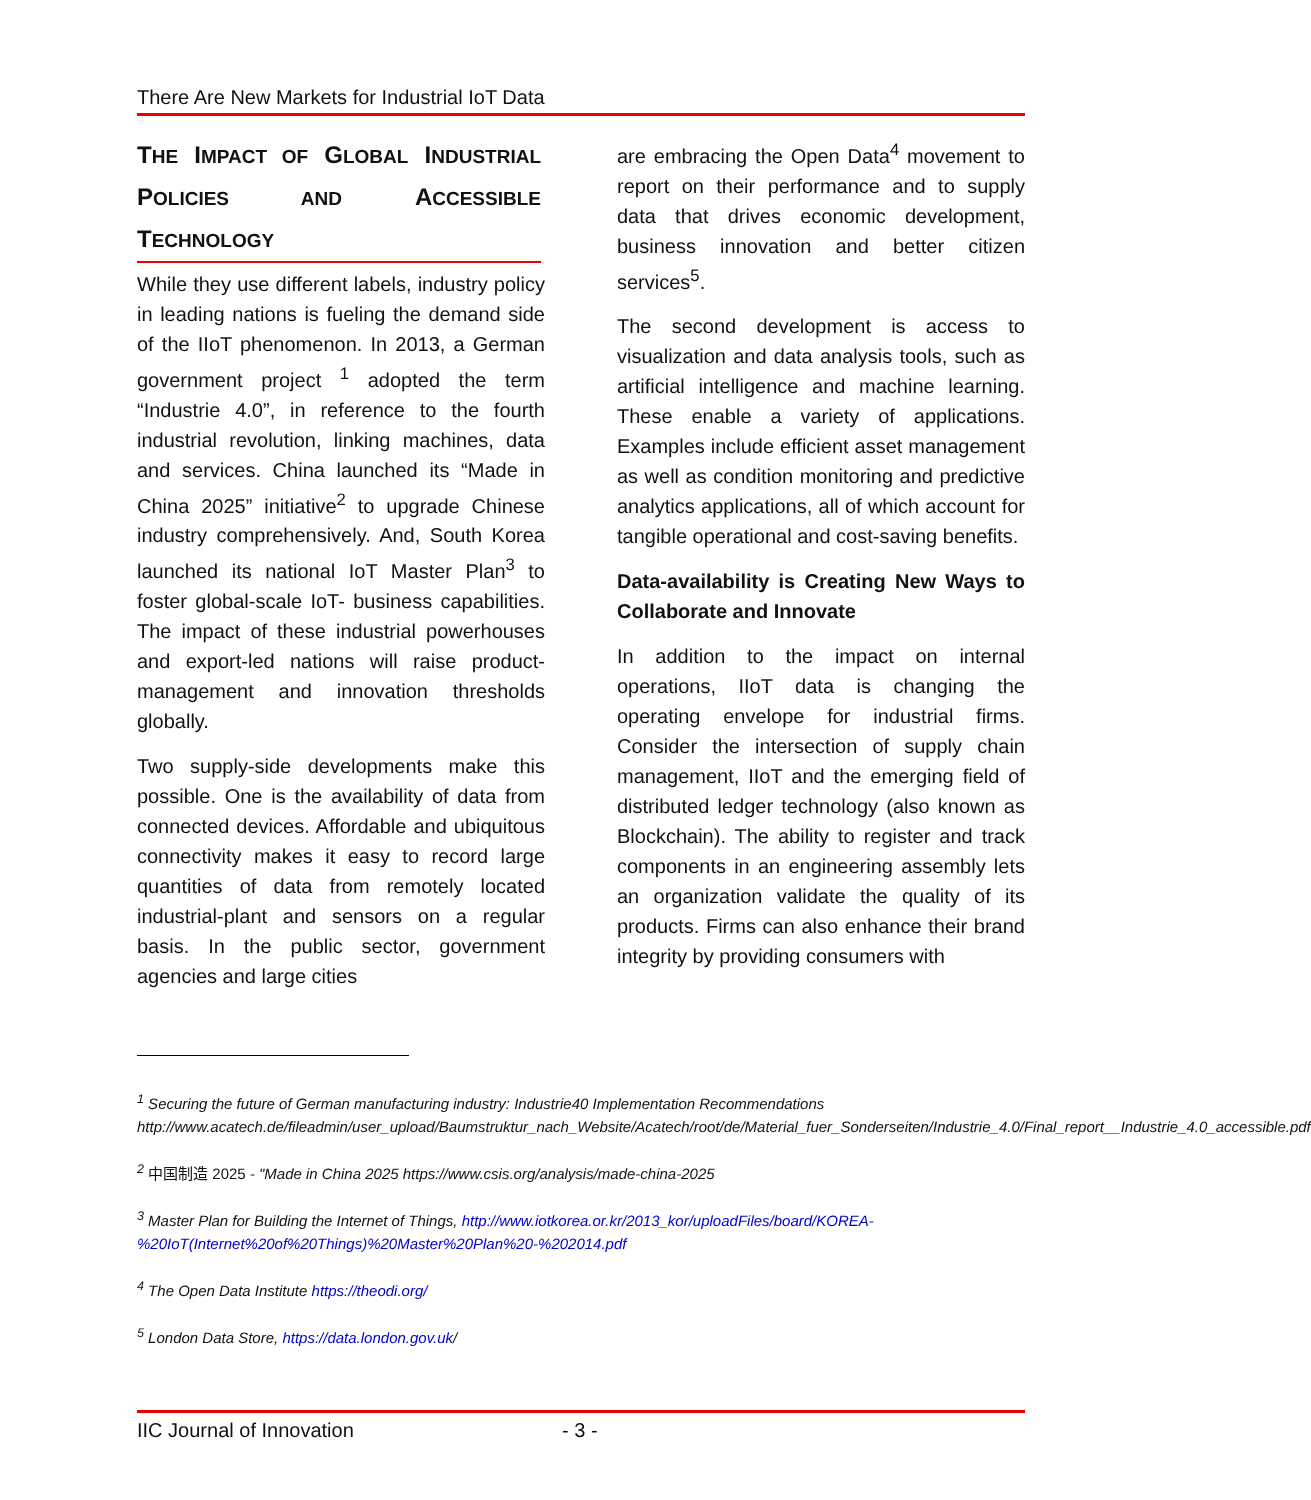There Are New Markets for Industrial IoT Data
THE IMPACT OF GLOBAL INDUSTRIAL POLICIES AND ACCESSIBLE TECHNOLOGY
While they use different labels, industry policy in leading nations is fueling the demand side of the IIoT phenomenon. In 2013, a German government project <sup>1</sup> adopted the term “Industrie 4.0”, in reference to the fourth industrial revolution, linking machines, data and services. China launched its “Made in China 2025” initiative<sup>2</sup> to upgrade Chinese industry comprehensively. And, South Korea launched its national IoT Master Plan<sup>3</sup> to foster global-scale IoT- business capabilities. The impact of these industrial powerhouses and export-led nations will raise product-management and innovation thresholds globally.
Two supply-side developments make this possible. One is the availability of data from connected devices. Affordable and ubiquitous connectivity makes it easy to record large quantities of data from remotely located industrial-plant and sensors on a regular basis. In the public sector, government agencies and large cities
are embracing the Open Data<sup>4</sup> movement to report on their performance and to supply data that drives economic development, business innovation and better citizen services<sup>5</sup>.
The second development is access to visualization and data analysis tools, such as artificial intelligence and machine learning. These enable a variety of applications. Examples include efficient asset management as well as condition monitoring and predictive analytics applications, all of which account for tangible operational and cost-saving benefits.
Data-availability is Creating New Ways to Collaborate and Innovate
In addition to the impact on internal operations, IIoT data is changing the operating envelope for industrial firms. Consider the intersection of supply chain management, IIoT and the emerging field of distributed ledger technology (also known as Blockchain). The ability to register and track components in an engineering assembly lets an organization validate the quality of its products. Firms can also enhance their brand integrity by providing consumers with
<sup>1</sup> Securing the future of German manufacturing industry: Industrie40 Implementation Recommendations http://www.acatech.de/fileadmin/user_upload/Baumstruktur_nach_Website/Acatech/root/de/Material_fuer_Sonderseiten/Industrie_4.0/Final_report__Industrie_4.0_accessible.pdf
<sup>2</sup> 中国制造 2025 - "Made in China 2025 https://www.csis.org/analysis/made-china-2025
<sup>3</sup> Master Plan for Building the Internet of Things, http://www.iotkorea.or.kr/2013_kor/uploadFiles/board/KOREA-%20IoT(Internet%20of%20Things)%20Master%20Plan%20-%202014.pdf
<sup>4</sup> The Open Data Institute https://theodi.org/
<sup>5</sup> London Data Store, https://data.london.gov.uk/
IIC Journal of Innovation - 3 -